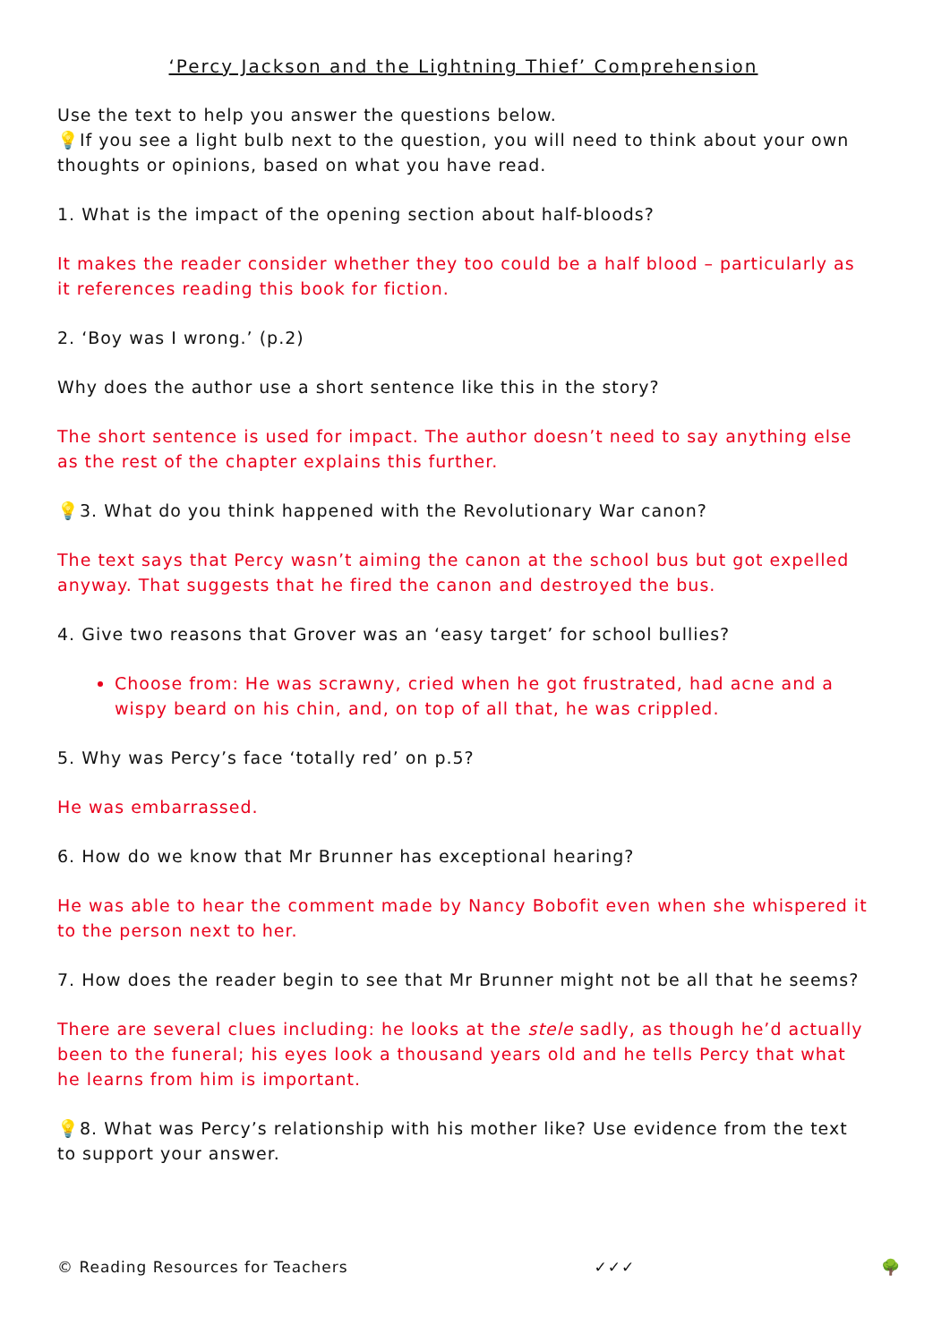‘Percy Jackson and the Lightning Thief’ Comprehension
Use the text to help you answer the questions below.
💡If you see a light bulb next to the question, you will need to think about your own thoughts or opinions, based on what you have read.
1. What is the impact of the opening section about half-bloods?
It makes the reader consider whether they too could be a half blood – particularly as it references reading this book for fiction.
2. ‘Boy was I wrong.’ (p.2)
Why does the author use a short sentence like this in the story?
The short sentence is used for impact. The author doesn’t need to say anything else as the rest of the chapter explains this further.
💡3. What do you think happened with the Revolutionary War canon?
The text says that Percy wasn’t aiming the canon at the school bus but got expelled anyway. That suggests that he fired the canon and destroyed the bus.
4. Give two reasons that Grover was an ‘easy target’ for school bullies?
Choose from: He was scrawny, cried when he got frustrated, had acne and a wispy beard on his chin, and, on top of all that, he was crippled.
5. Why was Percy’s face ‘totally red’ on p.5?
He was embarrassed.
6. How do we know that Mr Brunner has exceptional hearing?
He was able to hear the comment made by Nancy Bobofit even when she whispered it to the person next to her.
7. How does the reader begin to see that Mr Brunner might not be all that he seems?
There are several clues including: he looks at the stele sadly, as though he’d actually been to the funeral; his eyes look a thousand years old and he tells Percy that what he learns from him is important.
💡8. What was Percy’s relationship with his mother like? Use evidence from the text to support your answer.
© Reading Resources for Teachers ✓✓✓ 🌳